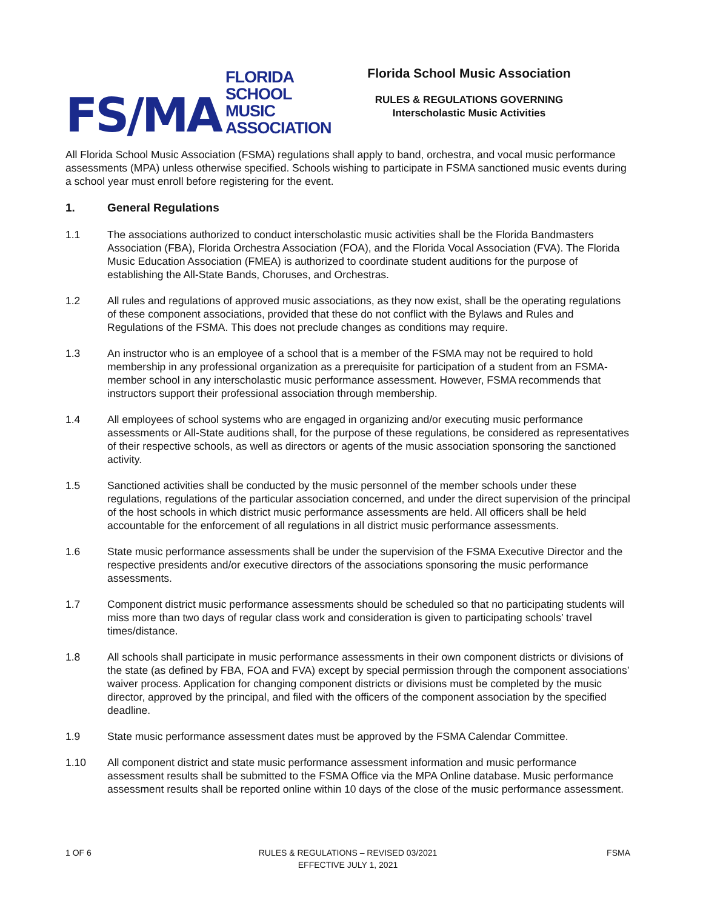FS/MA FLORIDA SCHOOL
MUSIC ASSOCIATION
Florida School Music Association
RULES & REGULATIONS GOVERNING
Interscholastic Music Activities
All Florida School Music Association (FSMA) regulations shall apply to band, orchestra, and vocal music performance assessments (MPA) unless otherwise specified. Schools wishing to participate in FSMA sanctioned music events during a school year must enroll before registering for the event.
1. General Regulations
1.1 The associations authorized to conduct interscholastic music activities shall be the Florida Bandmasters Association (FBA), Florida Orchestra Association (FOA), and the Florida Vocal Association (FVA). The Florida Music Education Association (FMEA) is authorized to coordinate student auditions for the purpose of establishing the All-State Bands, Choruses, and Orchestras.
1.2 All rules and regulations of approved music associations, as they now exist, shall be the operating regulations of these component associations, provided that these do not conflict with the Bylaws and Rules and Regulations of the FSMA. This does not preclude changes as conditions may require.
1.3 An instructor who is an employee of a school that is a member of the FSMA may not be required to hold membership in any professional organization as a prerequisite for participation of a student from an FSMA-member school in any interscholastic music performance assessment. However, FSMA recommends that instructors support their professional association through membership.
1.4 All employees of school systems who are engaged in organizing and/or executing music performance assessments or All-State auditions shall, for the purpose of these regulations, be considered as representatives of their respective schools, as well as directors or agents of the music association sponsoring the sanctioned activity.
1.5 Sanctioned activities shall be conducted by the music personnel of the member schools under these regulations, regulations of the particular association concerned, and under the direct supervision of the principal of the host schools in which district music performance assessments are held. All officers shall be held accountable for the enforcement of all regulations in all district music performance assessments.
1.6 State music performance assessments shall be under the supervision of the FSMA Executive Director and the respective presidents and/or executive directors of the associations sponsoring the music performance assessments.
1.7 Component district music performance assessments should be scheduled so that no participating students will miss more than two days of regular class work and consideration is given to participating schools’ travel times/distance.
1.8 All schools shall participate in music performance assessments in their own component districts or divisions of the state (as defined by FBA, FOA and FVA) except by special permission through the component associations’ waiver process. Application for changing component districts or divisions must be completed by the music director, approved by the principal, and filed with the officers of the component association by the specified deadline.
1.9 State music performance assessment dates must be approved by the FSMA Calendar Committee.
1.10 All component district and state music performance assessment information and music performance assessment results shall be submitted to the FSMA Office via the MPA Online database. Music performance assessment results shall be reported online within 10 days of the close of the music performance assessment.
1 OF 6 RULES & REGULATIONS – REVISED 03/2021
EFFECTIVE JULY 1, 2021
FSMA